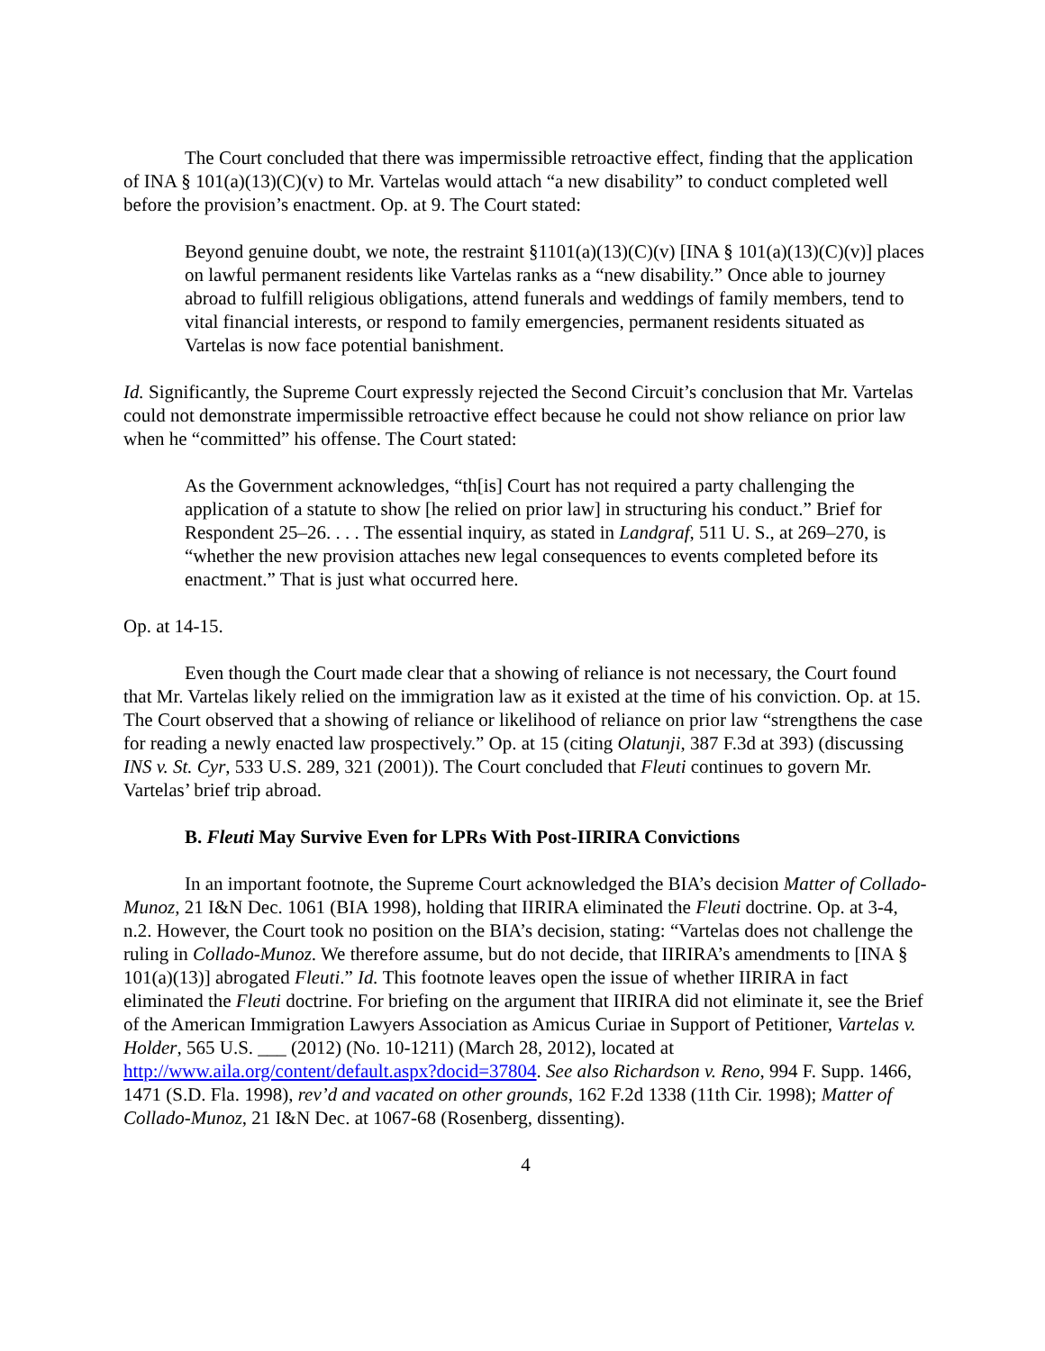The Court concluded that there was impermissible retroactive effect, finding that the application of INA § 101(a)(13)(C)(v) to Mr. Vartelas would attach “a new disability” to conduct completed well before the provision’s enactment. Op. at 9. The Court stated:
Beyond genuine doubt, we note, the restraint §1101(a)(13)(C)(v) [INA § 101(a)(13)(C)(v)] places on lawful permanent residents like Vartelas ranks as a “new disability.” Once able to journey abroad to fulfill religious obligations, attend funerals and weddings of family members, tend to vital financial interests, or respond to family emergencies, permanent residents situated as Vartelas is now face potential banishment.
Id. Significantly, the Supreme Court expressly rejected the Second Circuit’s conclusion that Mr. Vartelas could not demonstrate impermissible retroactive effect because he could not show reliance on prior law when he “committed” his offense. The Court stated:
As the Government acknowledges, “th[is] Court has not required a party challenging the application of a statute to show [he relied on prior law] in structuring his conduct.” Brief for Respondent 25–26. . . . The essential inquiry, as stated in Landgraf, 511 U. S., at 269–270, is “whether the new provision attaches new legal consequences to events completed before its enactment.” That is just what occurred here.
Op. at 14-15.
Even though the Court made clear that a showing of reliance is not necessary, the Court found that Mr. Vartelas likely relied on the immigration law as it existed at the time of his conviction. Op. at 15. The Court observed that a showing of reliance or likelihood of reliance on prior law “strengthens the case for reading a newly enacted law prospectively.” Op. at 15 (citing Olatunji, 387 F.3d at 393) (discussing INS v. St. Cyr, 533 U.S. 289, 321 (2001)). The Court concluded that Fleuti continues to govern Mr. Vartelas’ brief trip abroad.
B. Fleuti May Survive Even for LPRs With Post-IIRIRA Convictions
In an important footnote, the Supreme Court acknowledged the BIA’s decision Matter of Collado-Munoz, 21 I&N Dec. 1061 (BIA 1998), holding that IIRIRA eliminated the Fleuti doctrine. Op. at 3-4, n.2. However, the Court took no position on the BIA’s decision, stating: “Vartelas does not challenge the ruling in Collado-Munoz. We therefore assume, but do not decide, that IIRIRA’s amendments to [INA § 101(a)(13)] abrogated Fleuti.” Id. This footnote leaves open the issue of whether IIRIRA in fact eliminated the Fleuti doctrine. For briefing on the argument that IIRIRA did not eliminate it, see the Brief of the American Immigration Lawyers Association as Amicus Curiae in Support of Petitioner, Vartelas v. Holder, 565 U.S. ___ (2012) (No. 10-1211) (March 28, 2012), located at http://www.aila.org/content/default.aspx?docid=37804. See also Richardson v. Reno, 994 F. Supp. 1466, 1471 (S.D. Fla. 1998), rev’d and vacated on other grounds, 162 F.2d 1338 (11th Cir. 1998); Matter of Collado-Munoz, 21 I&N Dec. at 1067-68 (Rosenberg, dissenting).
4